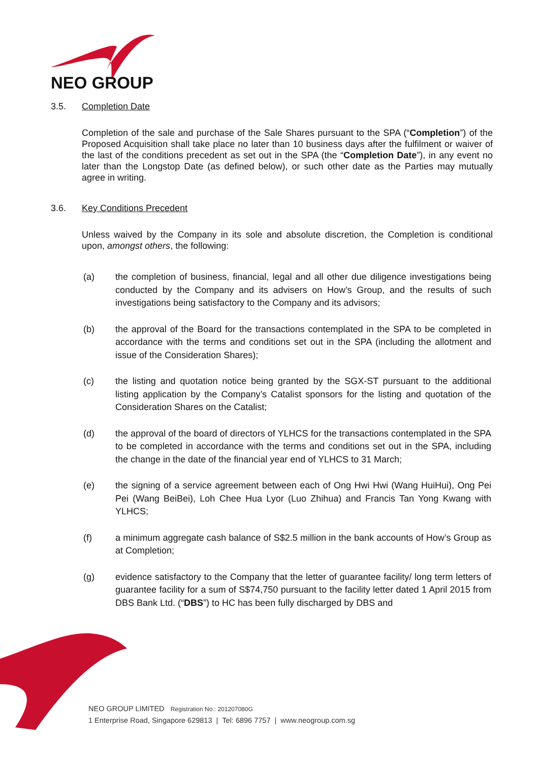NEO GROUP
3.5. Completion Date
Completion of the sale and purchase of the Sale Shares pursuant to the SPA (“Completion”) of the Proposed Acquisition shall take place no later than 10 business days after the fulfilment or waiver of the last of the conditions precedent as set out in the SPA (the “Completion Date”), in any event no later than the Longstop Date (as defined below), or such other date as the Parties may mutually agree in writing.
3.6. Key Conditions Precedent
Unless waived by the Company in its sole and absolute discretion, the Completion is conditional upon, amongst others, the following:
(a) the completion of business, financial, legal and all other due diligence investigations being conducted by the Company and its advisers on How’s Group, and the results of such investigations being satisfactory to the Company and its advisors;
(b) the approval of the Board for the transactions contemplated in the SPA to be completed in accordance with the terms and conditions set out in the SPA (including the allotment and issue of the Consideration Shares);
(c) the listing and quotation notice being granted by the SGX-ST pursuant to the additional listing application by the Company’s Catalist sponsors for the listing and quotation of the Consideration Shares on the Catalist;
(d) the approval of the board of directors of YLHCS for the transactions contemplated in the SPA to be completed in accordance with the terms and conditions set out in the SPA, including the change in the date of the financial year end of YLHCS to 31 March;
(e) the signing of a service agreement between each of Ong Hwi Hwi (Wang HuiHui), Ong Pei Pei (Wang BeiBei), Loh Chee Hua Lyor (Luo Zhihua) and Francis Tan Yong Kwang with YLHCS;
(f) a minimum aggregate cash balance of S$2.5 million in the bank accounts of How’s Group as at Completion;
(g) evidence satisfactory to the Company that the letter of guarantee facility/ long term letters of guarantee facility for a sum of S$74,750 pursuant to the facility letter dated 1 April 2015 from DBS Bank Ltd. (“DBS”) to HC has been fully discharged by DBS and
NEO GROUP LIMITED Registration No.: 201207080G
1 Enterprise Road, Singapore 629813 | Tel: 6896 7757 | www.neogroup.com.sg